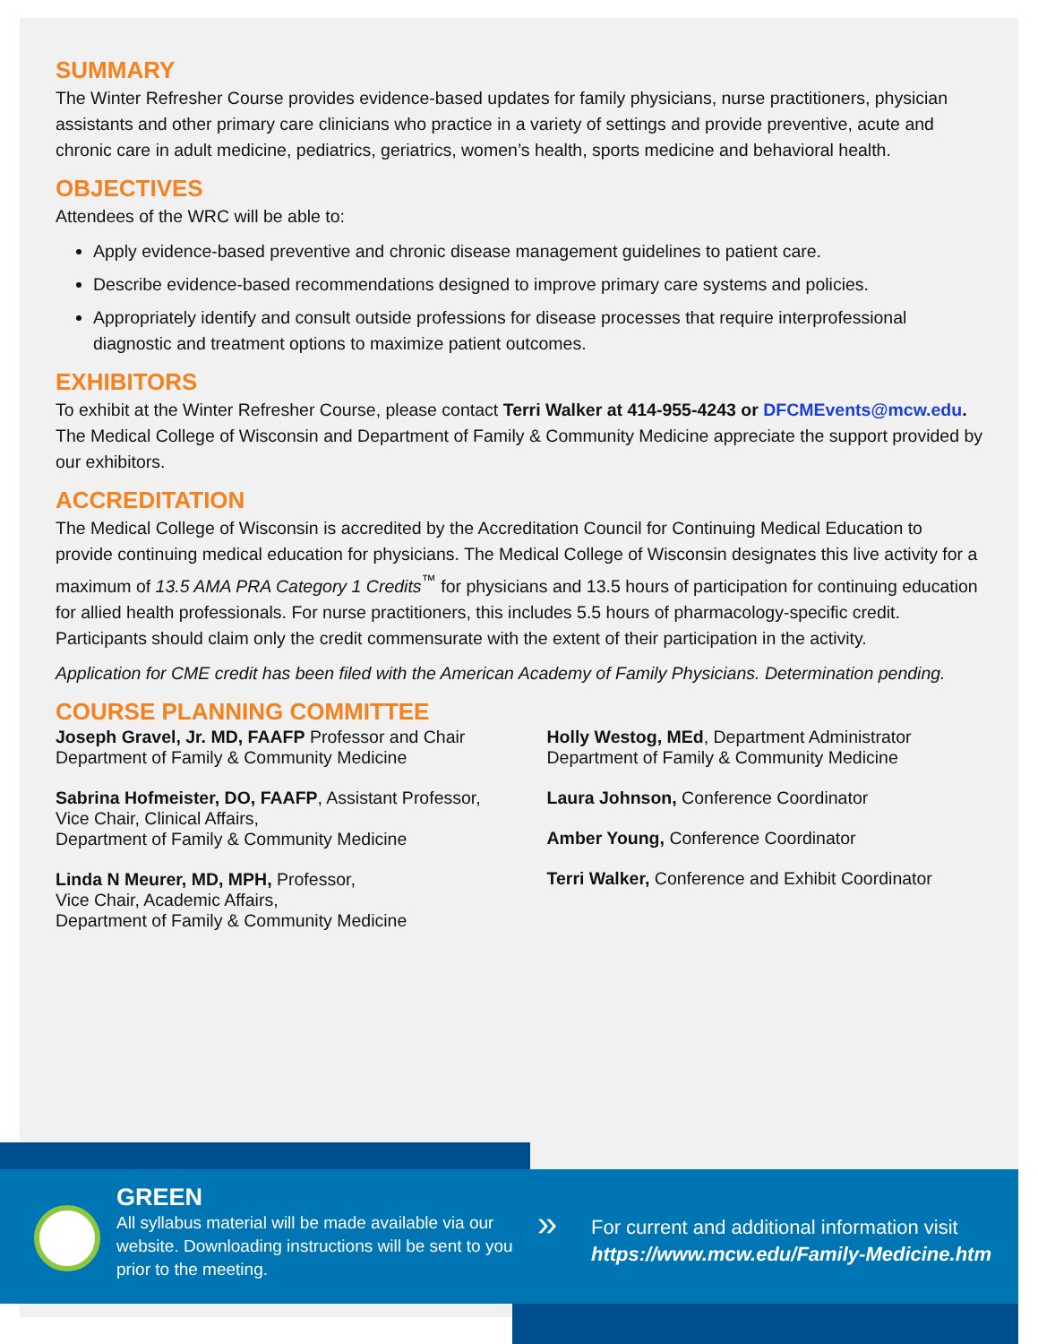SUMMARY
The Winter Refresher Course provides evidence-based updates for family physicians, nurse practitioners, physician assistants and other primary care clinicians who practice in a variety of settings and provide preventive, acute and chronic care in adult medicine, pediatrics, geriatrics, women’s health, sports medicine and behavioral health.
OBJECTIVES
Attendees of the WRC will be able to:
Apply evidence-based preventive and chronic disease management guidelines to patient care.
Describe evidence-based recommendations designed to improve primary care systems and policies.
Appropriately identify and consult outside professions for disease processes that require interprofessional diagnostic and treatment options to maximize patient outcomes.
EXHIBITORS
To exhibit at the Winter Refresher Course, please contact Terri Walker at 414-955-4243 or DFCMEvents@mcw.edu. The Medical College of Wisconsin and Department of Family & Community Medicine appreciate the support provided by our exhibitors.
ACCREDITATION
The Medical College of Wisconsin is accredited by the Accreditation Council for Continuing Medical Education to provide continuing medical education for physicians. The Medical College of Wisconsin designates this live activity for a maximum of 13.5 AMA PRA Category 1 Credits<sup>™</sup> for physicians and 13.5 hours of participation for continuing education for allied health professionals. For nurse practitioners, this includes 5.5 hours of pharmacology-specific credit. Participants should claim only the credit commensurate with the extent of their participation in the activity.
Application for CME credit has been filed with the American Academy of Family Physicians. Determination pending.
COURSE PLANNING COMMITTEE
Joseph Gravel, Jr. MD, FAAFP Professor and Chair
Department of Family & Community Medicine
Sabrina Hofmeister, DO, FAAFP, Assistant Professor,
Vice Chair, Clinical Affairs,
Department of Family & Community Medicine
Linda N Meurer, MD, MPH, Professor,
Vice Chair, Academic Affairs,
Department of Family & Community Medicine
Holly Westog, MEd, Department Administrator
Department of Family & Community Medicine
Laura Johnson, Conference Coordinator
Amber Young, Conference Coordinator
Terri Walker, Conference and Exhibit Coordinator
GREEN
All syllabus material will be made available via our website. Downloading instructions will be sent to you prior to the meeting.
»
For current and additional information visit
https://www.mcw.edu/Family-Medicine.htm